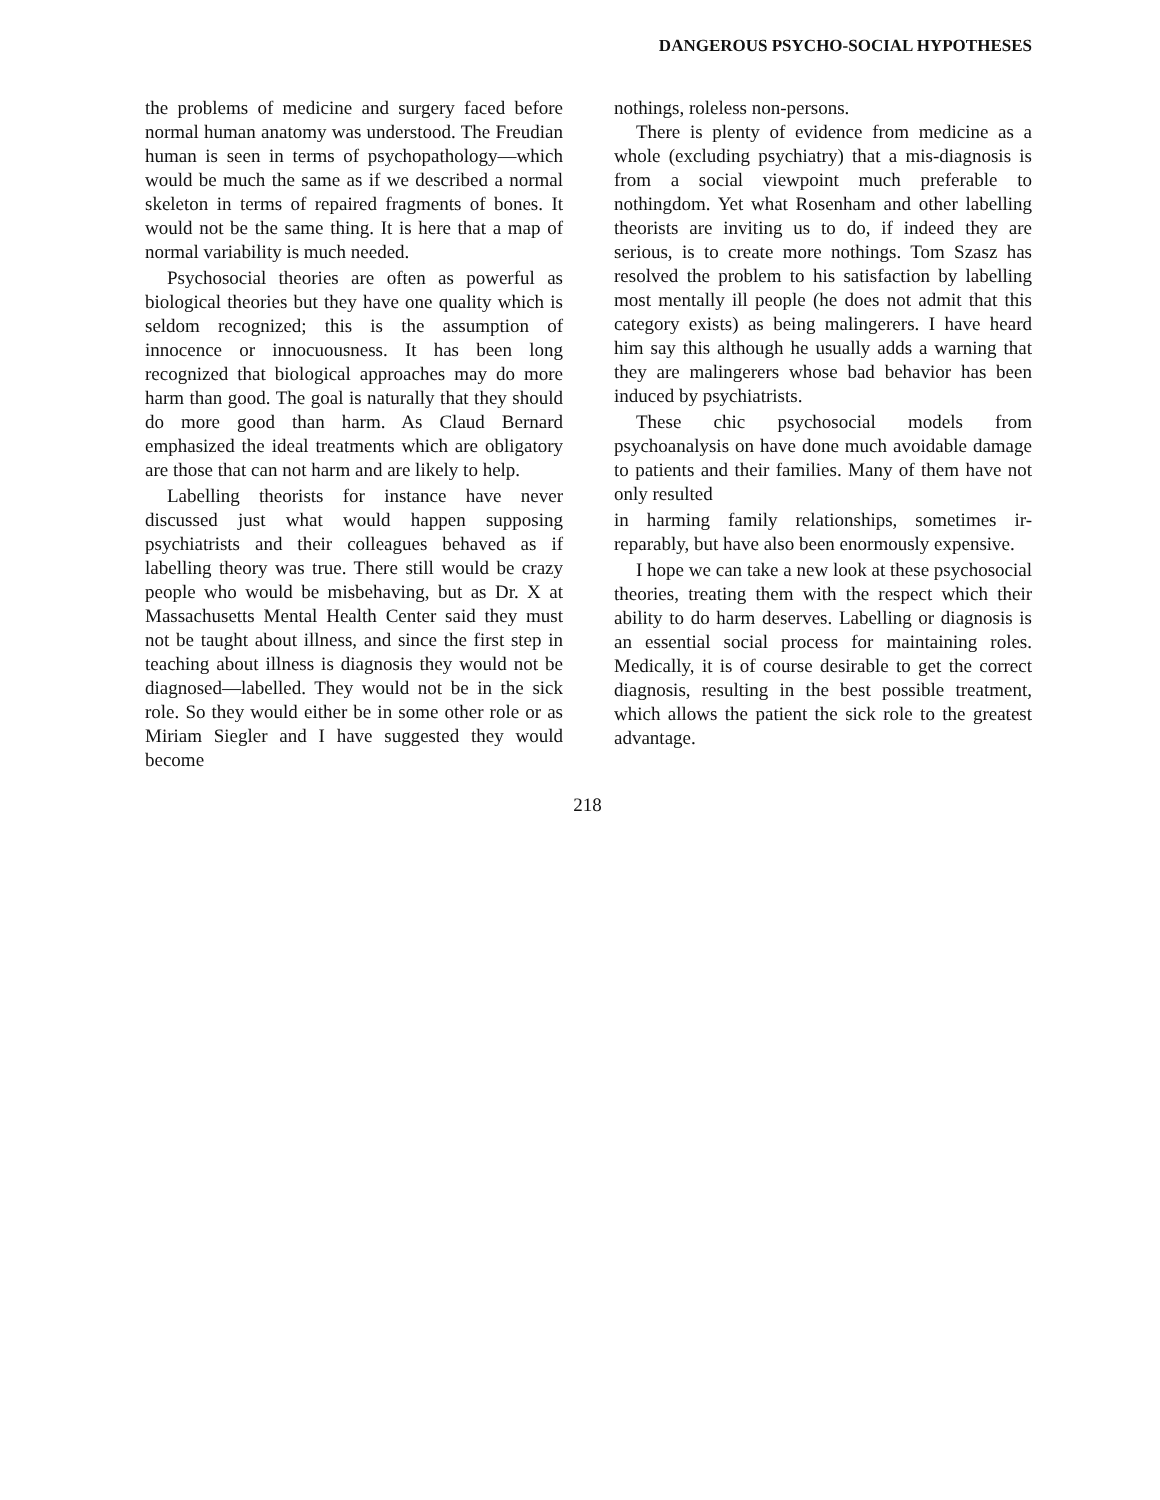DANGEROUS PSYCHO-SOCIAL HYPOTHESES
the problems of medicine and surgery faced before normal human anatomy was understood. The Freudian human is seen in terms of psychopathology—which would be much the same as if we described a normal skeleton in terms of repaired fragments of bones. It would not be the same thing. It is here that a map of normal variability is much needed.
Psychosocial theories are often as powerful as biological theories but they have one quality which is seldom recognized; this is the assumption of innocence or innocuousness. It has been long recognized that biological approaches may do more harm than good. The goal is naturally that they should do more good than harm. As Claud Bernard emphasized the ideal treatments which are obligatory are those that can not harm and are likely to help.
Labelling theorists for instance have never discussed just what would happen supposing psychiatrists and their colleagues behaved as if labelling theory was true. There still would be crazy people who would be misbehaving, but as Dr. X at Massachusetts Mental Health Center said they must not be taught about illness, and since the first step in teaching about illness is diagnosis they would not be diagnosed—labelled. They would not be in the sick role. So they would either be in some other role or as Miriam Siegler and I have suggested they would become
nothings, roleless non-persons.
There is plenty of evidence from medicine as a whole (excluding psychiatry) that a mis-diagnosis is from a social viewpoint much preferable to nothingdom. Yet what Rosenham and other labelling theorists are inviting us to do, if indeed they are serious, is to create more nothings. Tom Szasz has resolved the problem to his satisfaction by labelling most mentally ill people (he does not admit that this category exists) as being malingerers. I have heard him say this although he usually adds a warning that they are malingerers whose bad behavior has been induced by psychiatrists.
These chic psychosocial models from psychoanalysis on have done much avoidable damage to patients and their families. Many of them have not only resulted
in harming family relationships, sometimes ir-reparably, but have also been enormously expensive.
I hope we can take a new look at these psychosocial theories, treating them with the respect which their ability to do harm deserves. Labelling or diagnosis is an essential social process for maintaining roles. Medically, it is of course desirable to get the correct diagnosis, resulting in the best possible treatment, which allows the patient the sick role to the greatest advantage.
218